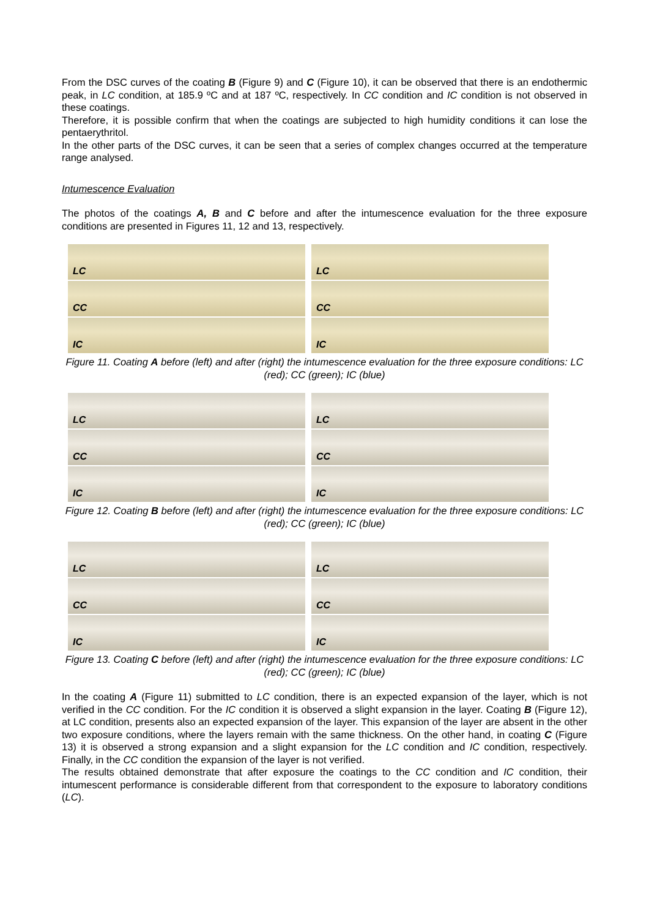From the DSC curves of the coating B (Figure 9) and C (Figure 10), it can be observed that there is an endothermic peak, in LC condition, at 185.9 ºC and at 187 ºC, respectively. In CC condition and IC condition is not observed in these coatings.
Therefore, it is possible confirm that when the coatings are subjected to high humidity conditions it can lose the pentaerythritol.
In the other parts of the DSC curves, it can be seen that a series of complex changes occurred at the temperature range analysed.
Intumescence Evaluation
The photos of the coatings A, B and C before and after the intumescence evaluation for the three exposure conditions are presented in Figures 11, 12 and 13, respectively.
LC
CC
IC
LC
CC
IC
Figure 11. Coating A before (left) and after (right) the intumescence evaluation for the three exposure conditions: LC (red); CC (green); IC (blue)
LC
CC
IC
LC
CC
IC
Figure 12. Coating B before (left) and after (right) the intumescence evaluation for the three exposure conditions: LC (red); CC (green); IC (blue)
LC
CC
IC
LC
CC
IC
Figure 13. Coating C before (left) and after (right) the intumescence evaluation for the three exposure conditions: LC (red); CC (green); IC (blue)
In the coating A (Figure 11) submitted to LC condition, there is an expected expansion of the layer, which is not verified in the CC condition. For the IC condition it is observed a slight expansion in the layer. Coating B (Figure 12), at LC condition, presents also an expected expansion of the layer. This expansion of the layer are absent in the other two exposure conditions, where the layers remain with the same thickness. On the other hand, in coating C (Figure 13) it is observed a strong expansion and a slight expansion for the LC condition and IC condition, respectively. Finally, in the CC condition the expansion of the layer is not verified.
The results obtained demonstrate that after exposure the coatings to the CC condition and IC condition, their intumescent performance is considerable different from that correspondent to the exposure to laboratory conditions (LC).